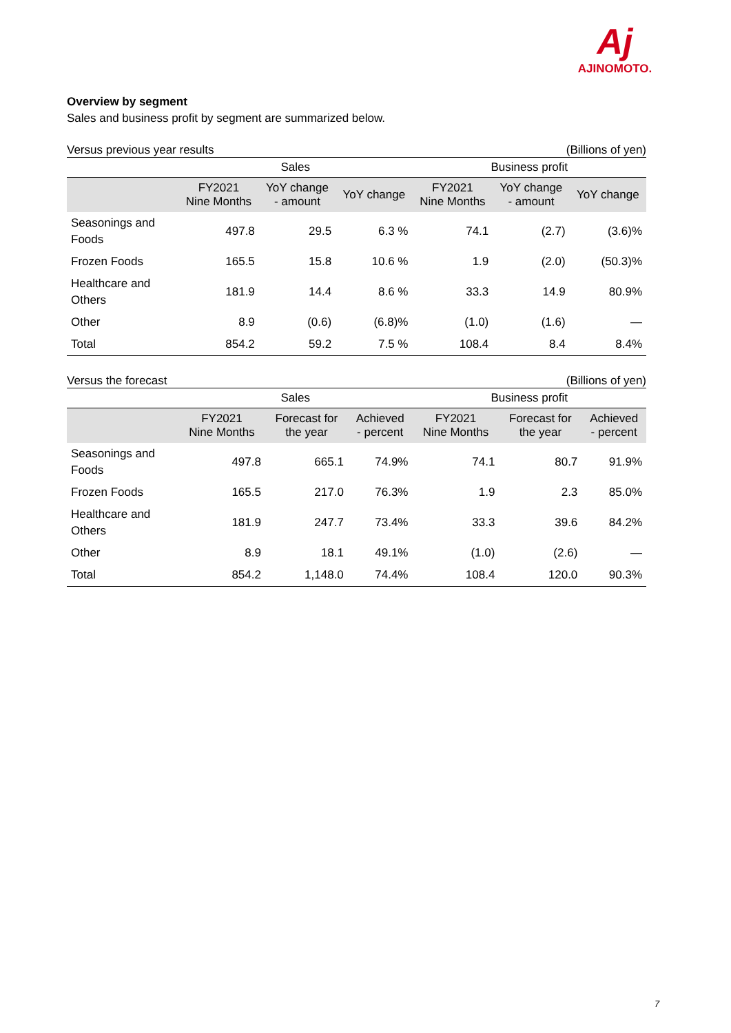Aj
AJINOMOTO.
Overview by segment
Sales and business profit by segment are summarized below.
Versus previous year results (Billions of yen)
| | Sales | | | Business profit | | |
| | FY2021 Nine Months | YoY change - amount | YoY change | FY2021 Nine Months | YoY change - amount | YoY change |
| Seasonings and Foods | 497.8 | 29.5 | 6.3 % | 74.1 | (2.7) | (3.6)% |
| Frozen Foods | 165.5 | 15.8 | 10.6 % | 1.9 | (2.0) | (50.3)% |
| Healthcare and Others | 181.9 | 14.4 | 8.6 % | 33.3 | 14.9 | 80.9% |
| Other | 8.9 | (0.6) | (6.8)% | (1.0) | (1.6) | — |
| Total | 854.2 | 59.2 | 7.5 % | 108.4 | 8.4 | 8.4% |
Versus the forecast (Billions of yen)
| | Sales | | | Business profit | | |
| | FY2021 Nine Months | Forecast for the year | Achieved - percent | FY2021 Nine Months | Forecast for the year | Achieved - percent |
| Seasonings and Foods | 497.8 | 665.1 | 74.9% | 74.1 | 80.7 | 91.9% |
| Frozen Foods | 165.5 | 217.0 | 76.3% | 1.9 | 2.3 | 85.0% |
| Healthcare and Others | 181.9 | 247.7 | 73.4% | 33.3 | 39.6 | 84.2% |
| Other | 8.9 | 18.1 | 49.1% | (1.0) | (2.6) | — |
| Total | 854.2 | 1,148.0 | 74.4% | 108.4 | 120.0 | 90.3% |
7